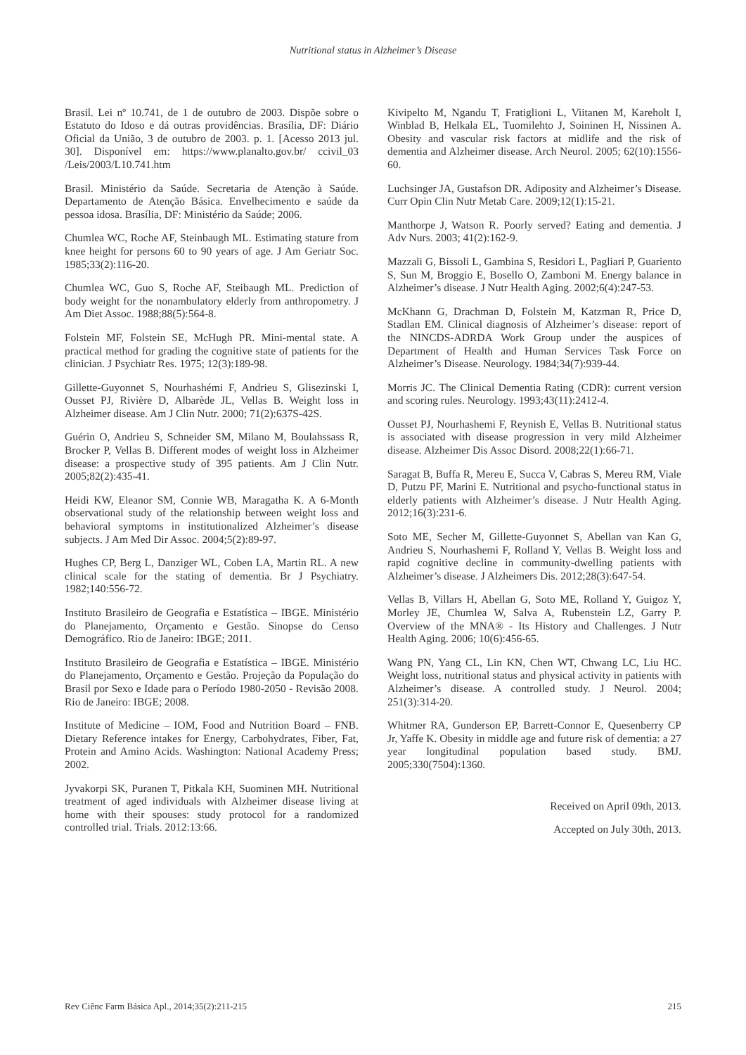Nutritional status in Alzheimer’s Disease
Brasil. Lei nº 10.741, de 1 de outubro de 2003. Dispõe sobre o Estatuto do Idoso e dá outras providências. Brasília, DF: Diário Oficial da União, 3 de outubro de 2003. p. 1. [Acesso 2013 jul. 30]. Disponível em: https://www.planalto.gov.br/ ccivil_03 /Leis/2003/L10.741.htm
Brasil. Ministério da Saúde. Secretaria de Atenção à Saúde. Departamento de Atenção Básica. Envelhecimento e saúde da pessoa idosa. Brasília, DF: Ministério da Saúde; 2006.
Chumlea WC, Roche AF, Steinbaugh ML. Estimating stature from knee height for persons 60 to 90 years of age. J Am Geriatr Soc. 1985;33(2):116-20.
Chumlea WC, Guo S, Roche AF, Steibaugh ML. Prediction of body weight for the nonambulatory elderly from anthropometry. J Am Diet Assoc. 1988;88(5):564-8.
Folstein MF, Folstein SE, McHugh PR. Mini-mental state. A practical method for grading the cognitive state of patients for the clinician. J Psychiatr Res. 1975; 12(3):189-98.
Gillette-Guyonnet S, Nourhashémi F, Andrieu S, Glisezinski I, Ousset PJ, Rivière D, Albarède JL, Vellas B. Weight loss in Alzheimer disease. Am J Clin Nutr. 2000; 71(2):637S-42S.
Guérin O, Andrieu S, Schneider SM, Milano M, Boulahssass R, Brocker P, Vellas B. Different modes of weight loss in Alzheimer disease: a prospective study of 395 patients. Am J Clin Nutr. 2005;82(2):435-41.
Heidi KW, Eleanor SM, Connie WB, Maragatha K. A 6-Month observational study of the relationship between weight loss and behavioral symptoms in institutionalized Alzheimer’s disease subjects. J Am Med Dir Assoc. 2004;5(2):89-97.
Hughes CP, Berg L, Danziger WL, Coben LA, Martin RL. A new clinical scale for the stating of dementia. Br J Psychiatry. 1982;140:556-72.
Instituto Brasileiro de Geografia e Estatística – IBGE. Ministério do Planejamento, Orçamento e Gestão. Sinopse do Censo Demográfico. Rio de Janeiro: IBGE; 2011.
Instituto Brasileiro de Geografia e Estatística – IBGE. Ministério do Planejamento, Orçamento e Gestão. Projeção da População do Brasil por Sexo e Idade para o Período 1980-2050 - Revisão 2008. Rio de Janeiro: IBGE; 2008.
Institute of Medicine – IOM, Food and Nutrition Board – FNB. Dietary Reference intakes for Energy, Carbohydrates, Fiber, Fat, Protein and Amino Acids. Washington: National Academy Press; 2002.
Jyvakorpi SK, Puranen T, Pitkala KH, Suominen MH. Nutritional treatment of aged individuals with Alzheimer disease living at home with their spouses: study protocol for a randomized controlled trial. Trials. 2012:13:66.
Kivipelto M, Ngandu T, Fratiglioni L, Viitanen M, Kareholt I, Winblad B, Helkala EL, Tuomilehto J, Soininen H, Nissinen A. Obesity and vascular risk factors at midlife and the risk of dementia and Alzheimer disease. Arch Neurol. 2005; 62(10):1556-60.
Luchsinger JA, Gustafson DR. Adiposity and Alzheimer’s Disease. Curr Opin Clin Nutr Metab Care. 2009;12(1):15-21.
Manthorpe J, Watson R. Poorly served? Eating and dementia. J Adv Nurs. 2003; 41(2):162-9.
Mazzali G, Bissoli L, Gambina S, Residori L, Pagliari P, Guariento S, Sun M, Broggio E, Bosello O, Zamboni M. Energy balance in Alzheimer’s disease. J Nutr Health Aging. 2002;6(4):247-53.
McKhann G, Drachman D, Folstein M, Katzman R, Price D, Stadlan EM. Clinical diagnosis of Alzheimer’s disease: report of the NINCDS-ADRDA Work Group under the auspices of Department of Health and Human Services Task Force on Alzheimer’s Disease. Neurology. 1984;34(7):939-44.
Morris JC. The Clinical Dementia Rating (CDR): current version and scoring rules. Neurology. 1993;43(11):2412-4.
Ousset PJ, Nourhashemi F, Reynish E, Vellas B. Nutritional status is associated with disease progression in very mild Alzheimer disease. Alzheimer Dis Assoc Disord. 2008;22(1):66-71.
Saragat B, Buffa R, Mereu E, Succa V, Cabras S, Mereu RM, Viale D, Putzu PF, Marini E. Nutritional and psycho-functional status in elderly patients with Alzheimer’s disease. J Nutr Health Aging. 2012;16(3):231-6.
Soto ME, Secher M, Gillette-Guyonnet S, Abellan van Kan G, Andrieu S, Nourhashemi F, Rolland Y, Vellas B. Weight loss and rapid cognitive decline in community-dwelling patients with Alzheimer’s disease. J Alzheimers Dis. 2012;28(3):647-54.
Vellas B, Villars H, Abellan G, Soto ME, Rolland Y, Guigoz Y, Morley JE, Chumlea W, Salva A, Rubenstein LZ, Garry P. Overview of the MNA® - Its History and Challenges. J Nutr Health Aging. 2006; 10(6):456-65.
Wang PN, Yang CL, Lin KN, Chen WT, Chwang LC, Liu HC. Weight loss, nutritional status and physical activity in patients with Alzheimer’s disease. A controlled study. J Neurol. 2004; 251(3):314-20.
Whitmer RA, Gunderson EP, Barrett-Connor E, Quesenberry CP Jr, Yaffe K. Obesity in middle age and future risk of dementia: a 27 year longitudinal population based study. BMJ. 2005;330(7504):1360.
Received on April 09th, 2013.
Accepted on July 30th, 2013.
Rev Ciênc Farm Básica Apl., 2014;35(2):211-215 215